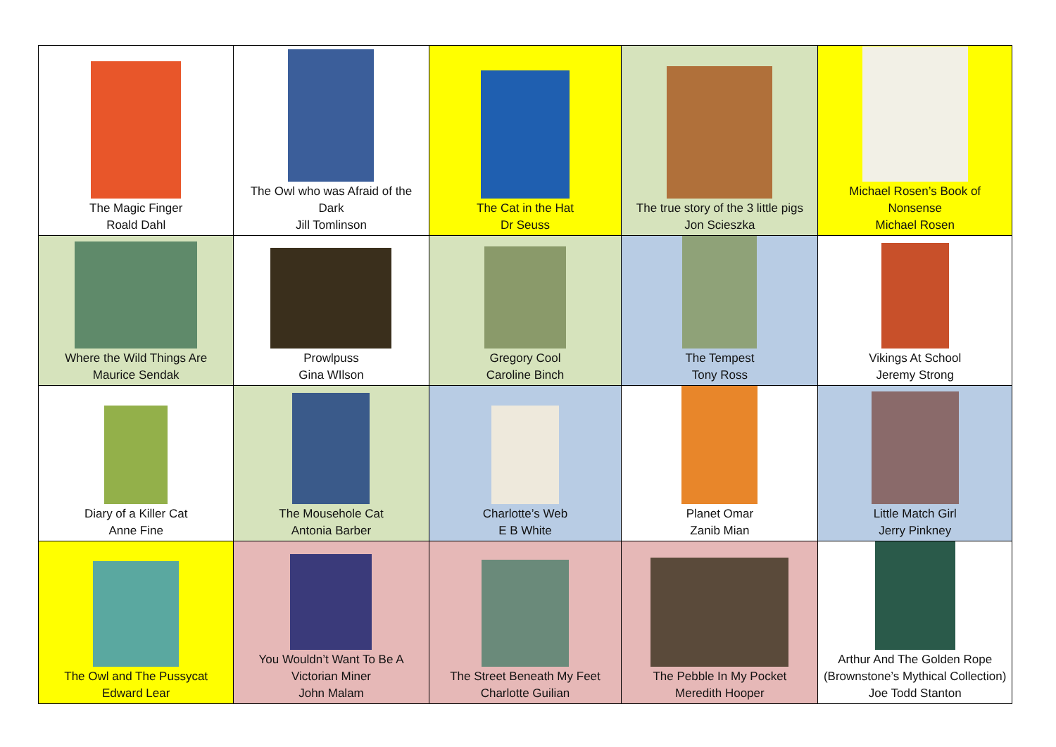| The Magic Finger Roald Dahl | The Owl who was Afraid of the Dark Jill Tomlinson | The Cat in the Hat Dr Seuss | The true story of the 3 little pigs Jon Scieszka | Michael Rosen’s Book of Nonsense Michael Rosen |
| Where the Wild Things Are Maurice Sendak | Prowlpuss Gina WIlson | Gregory Cool Caroline Binch | The Tempest Tony Ross | Vikings At School Jeremy Strong |
| Diary of a Killer Cat Anne Fine | The Mousehole Cat Antonia Barber | Charlotte’s Web E B White | Planet Omar Zanib Mian | Little Match Girl Jerry Pinkney |
| The Owl and The Pussycat Edward Lear | You Wouldn’t Want To Be A Victorian Miner John Malam | The Street Beneath My Feet Charlotte Guilian | The Pebble In My Pocket Meredith Hooper | Arthur And The Golden Rope (Brownstone’s Mythical Collection) Joe Todd Stanton |